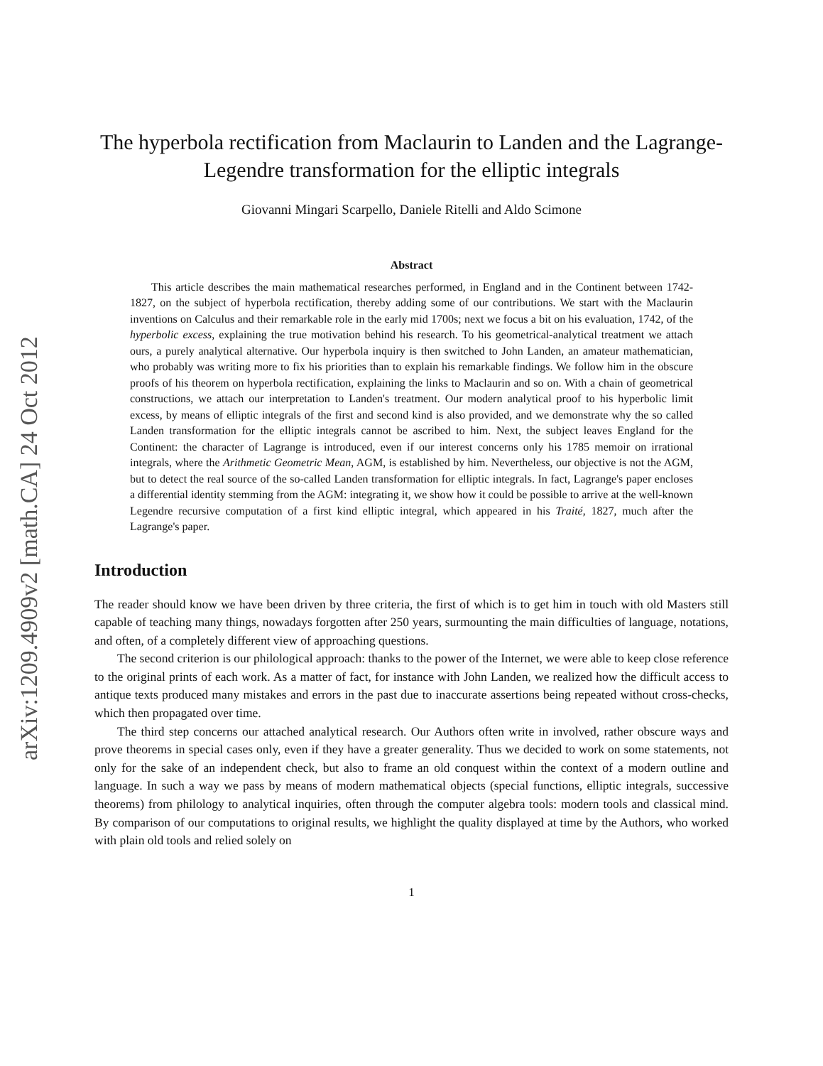arXiv:1209.4909v2 [math.CA] 24 Oct 2012
The hyperbola rectification from Maclaurin to Landen and the Lagrange-Legendre transformation for the elliptic integrals
Giovanni Mingari Scarpello, Daniele Ritelli and Aldo Scimone
Abstract
This article describes the main mathematical researches performed, in England and in the Continent between 1742-1827, on the subject of hyperbola rectification, thereby adding some of our contributions. We start with the Maclaurin inventions on Calculus and their remarkable role in the early mid 1700s; next we focus a bit on his evaluation, 1742, of the hyperbolic excess, explaining the true motivation behind his research. To his geometrical-analytical treatment we attach ours, a purely analytical alternative. Our hyperbola inquiry is then switched to John Landen, an amateur mathematician, who probably was writing more to fix his priorities than to explain his remarkable findings. We follow him in the obscure proofs of his theorem on hyperbola rectification, explaining the links to Maclaurin and so on. With a chain of geometrical constructions, we attach our interpretation to Landen's treatment. Our modern analytical proof to his hyperbolic limit excess, by means of elliptic integrals of the first and second kind is also provided, and we demonstrate why the so called Landen transformation for the elliptic integrals cannot be ascribed to him. Next, the subject leaves England for the Continent: the character of Lagrange is introduced, even if our interest concerns only his 1785 memoir on irrational integrals, where the Arithmetic Geometric Mean, AGM, is established by him. Nevertheless, our objective is not the AGM, but to detect the real source of the so-called Landen transformation for elliptic integrals. In fact, Lagrange's paper encloses a differential identity stemming from the AGM: integrating it, we show how it could be possible to arrive at the well-known Legendre recursive computation of a first kind elliptic integral, which appeared in his Traité, 1827, much after the Lagrange's paper.
Introduction
The reader should know we have been driven by three criteria, the first of which is to get him in touch with old Masters still capable of teaching many things, nowadays forgotten after 250 years, surmounting the main difficulties of language, notations, and often, of a completely different view of approaching questions.
The second criterion is our philological approach: thanks to the power of the Internet, we were able to keep close reference to the original prints of each work. As a matter of fact, for instance with John Landen, we realized how the difficult access to antique texts produced many mistakes and errors in the past due to inaccurate assertions being repeated without cross-checks, which then propagated over time.
The third step concerns our attached analytical research. Our Authors often write in involved, rather obscure ways and prove theorems in special cases only, even if they have a greater generality. Thus we decided to work on some statements, not only for the sake of an independent check, but also to frame an old conquest within the context of a modern outline and language. In such a way we pass by means of modern mathematical objects (special functions, elliptic integrals, successive theorems) from philology to analytical inquiries, often through the computer algebra tools: modern tools and classical mind. By comparison of our computations to original results, we highlight the quality displayed at time by the Authors, who worked with plain old tools and relied solely on
1